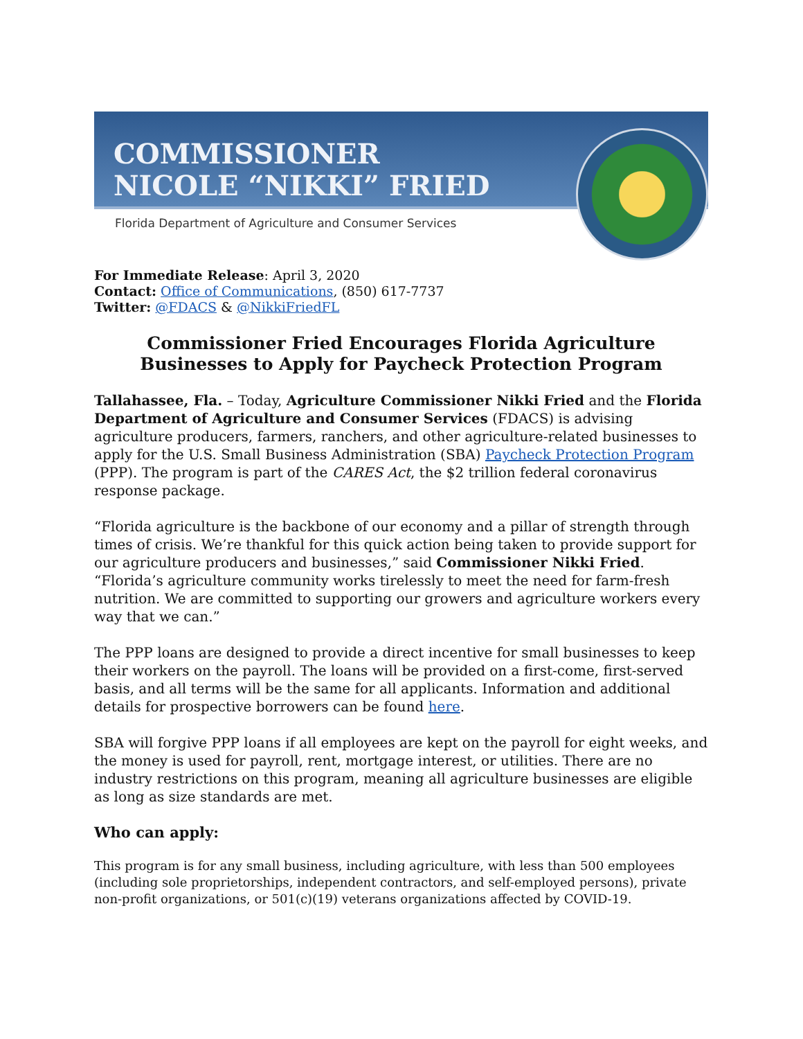COMMISSIONER
NICOLE “NIKKI” FRIED
Florida Department of Agriculture and Consumer Services
For Immediate Release: April 3, 2020
Contact: Office of Communications, (850) 617-7737
Twitter: @FDACS & @NikkiFriedFL
Commissioner Fried Encourages Florida Agriculture Businesses to Apply for Paycheck Protection Program
Tallahassee, Fla. – Today, Agriculture Commissioner Nikki Fried and the Florida Department of Agriculture and Consumer Services (FDACS) is advising agriculture producers, farmers, ranchers, and other agriculture-related businesses to apply for the U.S. Small Business Administration (SBA) Paycheck Protection Program (PPP). The program is part of the CARES Act, the $2 trillion federal coronavirus response package.
“Florida agriculture is the backbone of our economy and a pillar of strength through times of crisis. We’re thankful for this quick action being taken to provide support for our agriculture producers and businesses,” said Commissioner Nikki Fried. “Florida’s agriculture community works tirelessly to meet the need for farm-fresh nutrition. We are committed to supporting our growers and agriculture workers every way that we can.”
The PPP loans are designed to provide a direct incentive for small businesses to keep their workers on the payroll. The loans will be provided on a first-come, first-served basis, and all terms will be the same for all applicants. Information and additional details for prospective borrowers can be found here.
SBA will forgive PPP loans if all employees are kept on the payroll for eight weeks, and the money is used for payroll, rent, mortgage interest, or utilities. There are no industry restrictions on this program, meaning all agriculture businesses are eligible as long as size standards are met.
Who can apply:
This program is for any small business, including agriculture, with less than 500 employees (including sole proprietorships, independent contractors, and self-employed persons), private non-profit organizations, or 501(c)(19) veterans organizations affected by COVID-19.